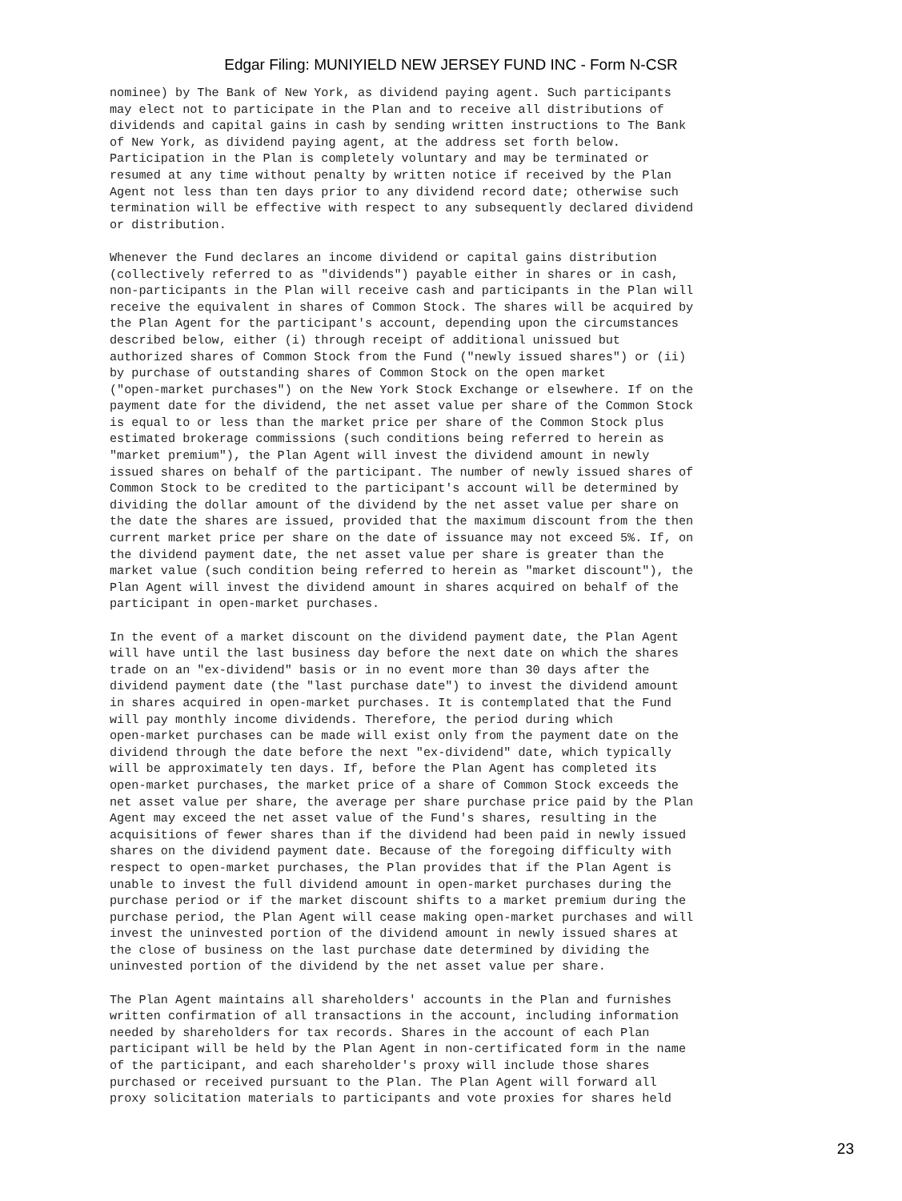Edgar Filing: MUNIYIELD NEW JERSEY FUND INC - Form N-CSR
nominee) by The Bank of New York, as dividend paying agent. Such participants
may elect not to participate in the Plan and to receive all distributions of
dividends and capital gains in cash by sending written instructions to The Bank
of New York, as dividend paying agent, at the address set forth below.
Participation in the Plan is completely voluntary and may be terminated or
resumed at any time without penalty by written notice if received by the Plan
Agent not less than ten days prior to any dividend record date; otherwise such
termination will be effective with respect to any subsequently declared dividend
or distribution.

Whenever the Fund declares an income dividend or capital gains distribution
(collectively referred to as "dividends") payable either in shares or in cash,
non-participants in the Plan will receive cash and participants in the Plan will
receive the equivalent in shares of Common Stock. The shares will be acquired by
the Plan Agent for the participant's account, depending upon the circumstances
described below, either (i) through receipt of additional unissued but
authorized shares of Common Stock from the Fund ("newly issued shares") or (ii)
by purchase of outstanding shares of Common Stock on the open market
("open-market purchases") on the New York Stock Exchange or elsewhere. If on the
payment date for the dividend, the net asset value per share of the Common Stock
is equal to or less than the market price per share of the Common Stock plus
estimated brokerage commissions (such conditions being referred to herein as
"market premium"), the Plan Agent will invest the dividend amount in newly
issued shares on behalf of the participant. The number of newly issued shares of
Common Stock to be credited to the participant's account will be determined by
dividing the dollar amount of the dividend by the net asset value per share on
the date the shares are issued, provided that the maximum discount from the then
current market price per share on the date of issuance may not exceed 5%. If, on
the dividend payment date, the net asset value per share is greater than the
market value (such condition being referred to herein as "market discount"), the
Plan Agent will invest the dividend amount in shares acquired on behalf of the
participant in open-market purchases.

In the event of a market discount on the dividend payment date, the Plan Agent
will have until the last business day before the next date on which the shares
trade on an "ex-dividend" basis or in no event more than 30 days after the
dividend payment date (the "last purchase date") to invest the dividend amount
in shares acquired in open-market purchases. It is contemplated that the Fund
will pay monthly income dividends. Therefore, the period during which
open-market purchases can be made will exist only from the payment date on the
dividend through the date before the next "ex-dividend" date, which typically
will be approximately ten days. If, before the Plan Agent has completed its
open-market purchases, the market price of a share of Common Stock exceeds the
net asset value per share, the average per share purchase price paid by the Plan
Agent may exceed the net asset value of the Fund's shares, resulting in the
acquisitions of fewer shares than if the dividend had been paid in newly issued
shares on the dividend payment date. Because of the foregoing difficulty with
respect to open-market purchases, the Plan provides that if the Plan Agent is
unable to invest the full dividend amount in open-market purchases during the
purchase period or if the market discount shifts to a market premium during the
purchase period, the Plan Agent will cease making open-market purchases and will
invest the uninvested portion of the dividend amount in newly issued shares at
the close of business on the last purchase date determined by dividing the
uninvested portion of the dividend by the net asset value per share.

The Plan Agent maintains all shareholders' accounts in the Plan and furnishes
written confirmation of all transactions in the account, including information
needed by shareholders for tax records. Shares in the account of each Plan
participant will be held by the Plan Agent in non-certificated form in the name
of the participant, and each shareholder's proxy will include those shares
purchased or received pursuant to the Plan. The Plan Agent will forward all
proxy solicitation materials to participants and vote proxies for shares held
23